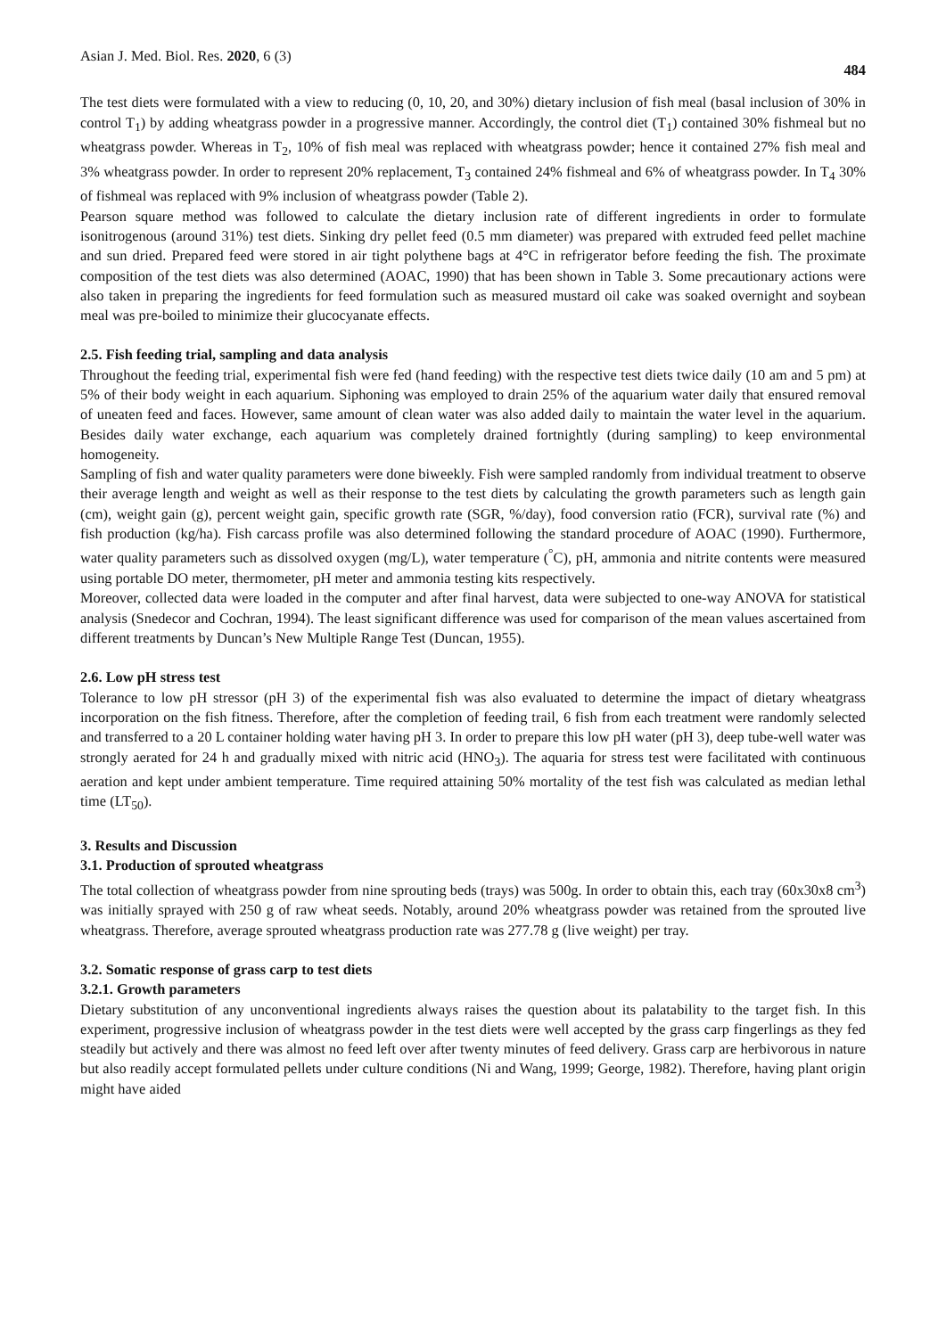Asian J. Med. Biol. Res. 2020, 6 (3) 484
The test diets were formulated with a view to reducing (0, 10, 20, and 30%) dietary inclusion of fish meal (basal inclusion of 30% in control T<sub>1</sub>) by adding wheatgrass powder in a progressive manner. Accordingly, the control diet (T<sub>1</sub>) contained 30% fishmeal but no wheatgrass powder. Whereas in T<sub>2</sub>, 10% of fish meal was replaced with wheatgrass powder; hence it contained 27% fish meal and 3% wheatgrass powder. In order to represent 20% replacement, T<sub>3</sub> contained 24% fishmeal and 6% of wheatgrass powder. In T<sub>4</sub> 30% of fishmeal was replaced with 9% inclusion of wheatgrass powder (Table 2).
Pearson square method was followed to calculate the dietary inclusion rate of different ingredients in order to formulate isonitrogenous (around 31%) test diets. Sinking dry pellet feed (0.5 mm diameter) was prepared with extruded feed pellet machine and sun dried. Prepared feed were stored in air tight polythene bags at 4°C in refrigerator before feeding the fish. The proximate composition of the test diets was also determined (AOAC, 1990) that has been shown in Table 3. Some precautionary actions were also taken in preparing the ingredients for feed formulation such as measured mustard oil cake was soaked overnight and soybean meal was pre-boiled to minimize their glucocyanate effects.
2.5. Fish feeding trial, sampling and data analysis
Throughout the feeding trial, experimental fish were fed (hand feeding) with the respective test diets twice daily (10 am and 5 pm) at 5% of their body weight in each aquarium. Siphoning was employed to drain 25% of the aquarium water daily that ensured removal of uneaten feed and faces. However, same amount of clean water was also added daily to maintain the water level in the aquarium. Besides daily water exchange, each aquarium was completely drained fortnightly (during sampling) to keep environmental homogeneity.
Sampling of fish and water quality parameters were done biweekly. Fish were sampled randomly from individual treatment to observe their average length and weight as well as their response to the test diets by calculating the growth parameters such as length gain (cm), weight gain (g), percent weight gain, specific growth rate (SGR, %/day), food conversion ratio (FCR), survival rate (%) and fish production (kg/ha). Fish carcass profile was also determined following the standard procedure of AOAC (1990). Furthermore, water quality parameters such as dissolved oxygen (mg/L), water temperature (<sup>°</sup>C), pH, ammonia and nitrite contents were measured using portable DO meter, thermometer, pH meter and ammonia testing kits respectively.
Moreover, collected data were loaded in the computer and after final harvest, data were subjected to one-way ANOVA for statistical analysis (Snedecor and Cochran, 1994). The least significant difference was used for comparison of the mean values ascertained from different treatments by Duncan’s New Multiple Range Test (Duncan, 1955).
2.6. Low pH stress test
Tolerance to low pH stressor (pH 3) of the experimental fish was also evaluated to determine the impact of dietary wheatgrass incorporation on the fish fitness. Therefore, after the completion of feeding trail, 6 fish from each treatment were randomly selected and transferred to a 20 L container holding water having pH 3. In order to prepare this low pH water (pH 3), deep tube-well water was strongly aerated for 24 h and gradually mixed with nitric acid (HNO<sub>3</sub>). The aquaria for stress test were facilitated with continuous aeration and kept under ambient temperature. Time required attaining 50% mortality of the test fish was calculated as median lethal time (LT<sub>50</sub>).
3. Results and Discussion
3.1. Production of sprouted wheatgrass
The total collection of wheatgrass powder from nine sprouting beds (trays) was 500g. In order to obtain this, each tray (60x30x8 cm<sup>3</sup>) was initially sprayed with 250 g of raw wheat seeds. Notably, around 20% wheatgrass powder was retained from the sprouted live wheatgrass. Therefore, average sprouted wheatgrass production rate was 277.78 g (live weight) per tray.
3.2. Somatic response of grass carp to test diets
3.2.1. Growth parameters
Dietary substitution of any unconventional ingredients always raises the question about its palatability to the target fish. In this experiment, progressive inclusion of wheatgrass powder in the test diets were well accepted by the grass carp fingerlings as they fed steadily but actively and there was almost no feed left over after twenty minutes of feed delivery. Grass carp are herbivorous in nature but also readily accept formulated pellets under culture conditions (Ni and Wang, 1999; George, 1982). Therefore, having plant origin might have aided